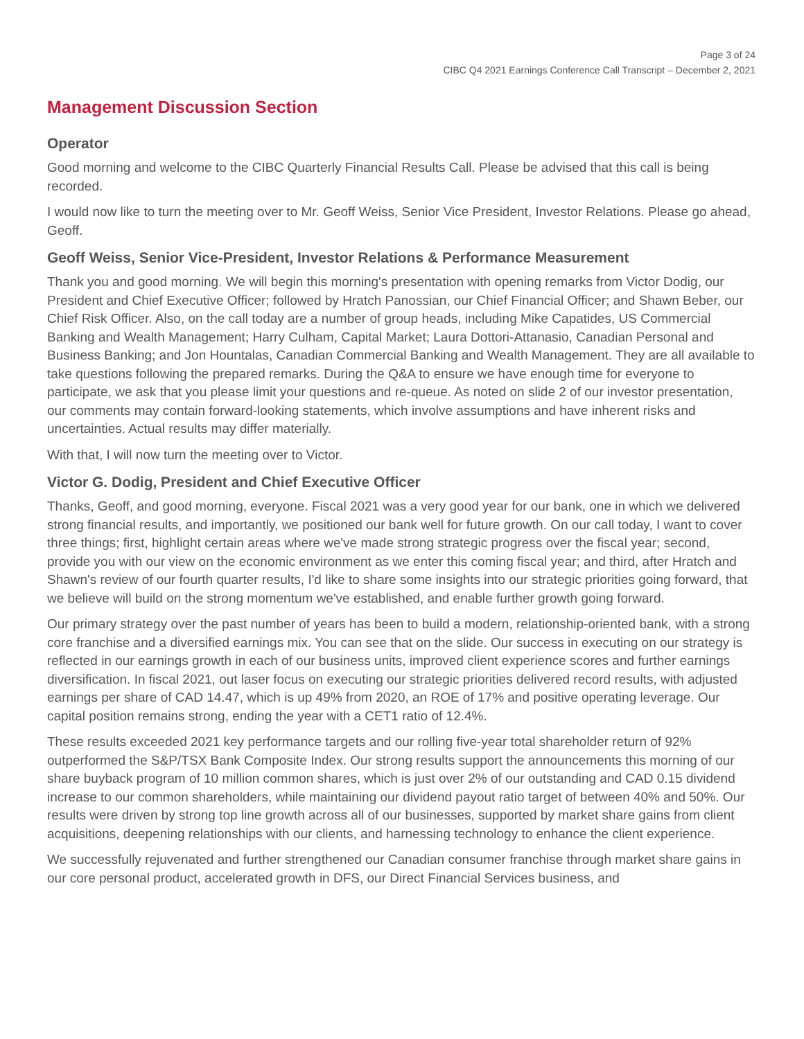Page 3 of 24
CIBC Q4 2021 Earnings Conference Call Transcript – December 2, 2021
Management Discussion Section
Operator
Good morning and welcome to the CIBC Quarterly Financial Results Call. Please be advised that this call is being recorded.
I would now like to turn the meeting over to Mr. Geoff Weiss, Senior Vice President, Investor Relations. Please go ahead, Geoff.
Geoff Weiss, Senior Vice-President, Investor Relations & Performance Measurement
Thank you and good morning. We will begin this morning's presentation with opening remarks from Victor Dodig, our President and Chief Executive Officer; followed by Hratch Panossian, our Chief Financial Officer; and Shawn Beber, our Chief Risk Officer. Also, on the call today are a number of group heads, including Mike Capatides, US Commercial Banking and Wealth Management; Harry Culham, Capital Market; Laura Dottori-Attanasio, Canadian Personal and Business Banking; and Jon Hountalas, Canadian Commercial Banking and Wealth Management. They are all available to take questions following the prepared remarks. During the Q&A to ensure we have enough time for everyone to participate, we ask that you please limit your questions and re-queue. As noted on slide 2 of our investor presentation, our comments may contain forward-looking statements, which involve assumptions and have inherent risks and uncertainties. Actual results may differ materially.
With that, I will now turn the meeting over to Victor.
Victor G. Dodig, President and Chief Executive Officer
Thanks, Geoff, and good morning, everyone. Fiscal 2021 was a very good year for our bank, one in which we delivered strong financial results, and importantly, we positioned our bank well for future growth. On our call today, I want to cover three things; first, highlight certain areas where we've made strong strategic progress over the fiscal year; second, provide you with our view on the economic environment as we enter this coming fiscal year; and third, after Hratch and Shawn's review of our fourth quarter results, I'd like to share some insights into our strategic priorities going forward, that we believe will build on the strong momentum we've established, and enable further growth going forward.
Our primary strategy over the past number of years has been to build a modern, relationship-oriented bank, with a strong core franchise and a diversified earnings mix. You can see that on the slide. Our success in executing on our strategy is reflected in our earnings growth in each of our business units, improved client experience scores and further earnings diversification. In fiscal 2021, out laser focus on executing our strategic priorities delivered record results, with adjusted earnings per share of CAD 14.47, which is up 49% from 2020, an ROE of 17% and positive operating leverage. Our capital position remains strong, ending the year with a CET1 ratio of 12.4%.
These results exceeded 2021 key performance targets and our rolling five-year total shareholder return of 92% outperformed the S&P/TSX Bank Composite Index. Our strong results support the announcements this morning of our share buyback program of 10 million common shares, which is just over 2% of our outstanding and CAD 0.15 dividend increase to our common shareholders, while maintaining our dividend payout ratio target of between 40% and 50%. Our results were driven by strong top line growth across all of our businesses, supported by market share gains from client acquisitions, deepening relationships with our clients, and harnessing technology to enhance the client experience.
We successfully rejuvenated and further strengthened our Canadian consumer franchise through market share gains in our core personal product, accelerated growth in DFS, our Direct Financial Services business, and